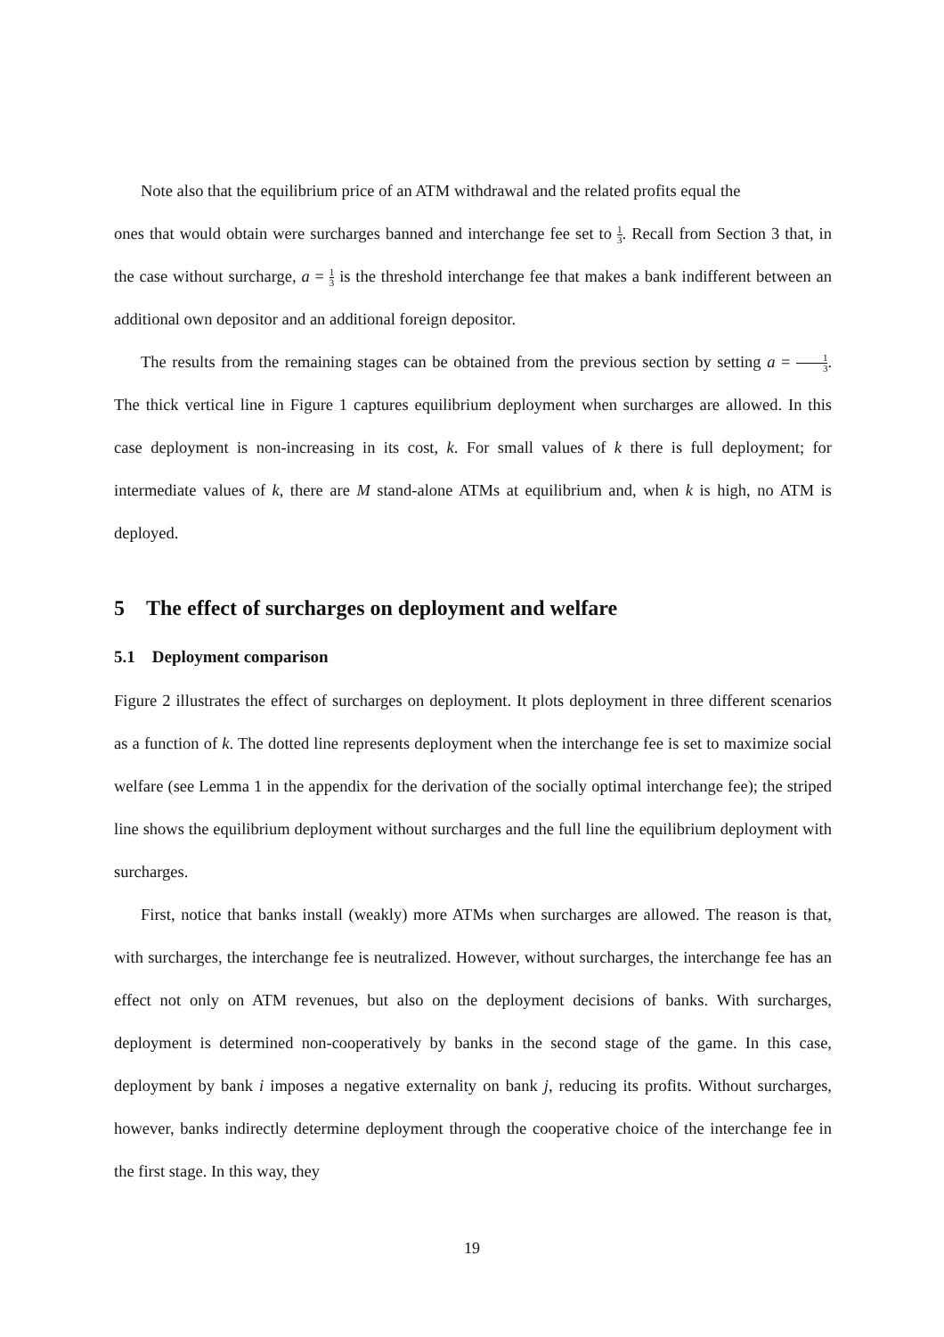Note also that the equilibrium price of an ATM withdrawal and the related profits equal the
ones that would obtain were surcharges banned and interchange fee set to 1 3. Recall from Section 3 that, in the case without surcharge, a = 1 3 is the threshold interchange fee that makes a bank indifferent between an additional own depositor and an additional foreign depositor.
The results from the remaining stages can be obtained from the previous section by setting a = 1 3. The thick vertical line in Figure 1 captures equilibrium deployment when surcharges are allowed. In this case deployment is non-increasing in its cost, k. For small values of k there is full deployment; for intermediate values of k, there are M stand-alone ATMs at equilibrium and, when k is high, no ATM is deployed.
5 The effect of surcharges on deployment and welfare
5.1 Deployment comparison
Figure 2 illustrates the effect of surcharges on deployment. It plots deployment in three different scenarios as a function of k. The dotted line represents deployment when the interchange fee is set to maximize social welfare (see Lemma 1 in the appendix for the derivation of the socially optimal interchange fee); the striped line shows the equilibrium deployment without surcharges and the full line the equilibrium deployment with surcharges.
First, notice that banks install (weakly) more ATMs when surcharges are allowed. The reason is that, with surcharges, the interchange fee is neutralized. However, without surcharges, the interchange fee has an effect not only on ATM revenues, but also on the deployment decisions of banks. With surcharges, deployment is determined non-cooperatively by banks in the second stage of the game. In this case, deployment by bank i imposes a negative externality on bank j, reducing its profits. Without surcharges, however, banks indirectly determine deployment through the cooperative choice of the interchange fee in the first stage. In this way, they
19